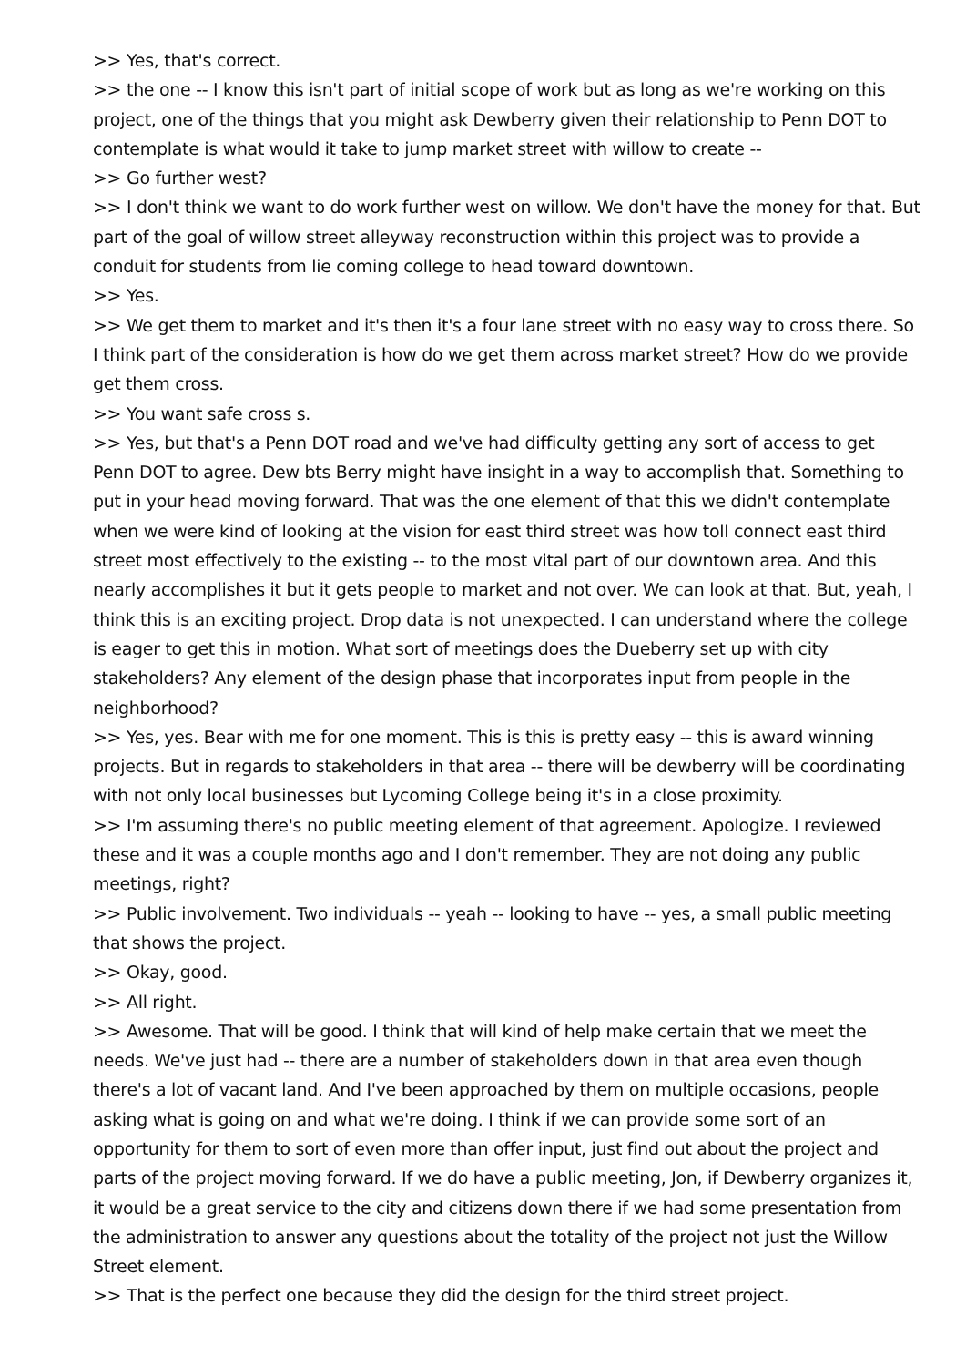>> Yes, that's correct.
>> the one -- I know this isn't part of initial scope of work but as long as we're working on this project, one of the things that you might ask Dewberry given their relationship to Penn DOT to contemplate is what would it take to jump market street with willow to create --
>> Go further west?
>> I don't think we want to do work further west on willow. We don't have the money for that. But part of the goal of willow street alleyway reconstruction within this project was to provide a conduit for students from lie coming college to head toward downtown.
>> Yes.
>> We get them to market and it's then it's a four lane street with no easy way to cross there. So I think part of the consideration is how do we get them across market street? How do we provide get them cross.
>> You want safe cross s.
>> Yes, but that's a Penn DOT road and we've had difficulty getting any sort of access to get Penn DOT to agree. Dew bts Berry might have insight in a way to accomplish that. Something to put in your head moving forward. That was the one element of that this we didn't contemplate when we were kind of looking at the vision for east third street was how toll connect east third street most effectively to the existing -- to the most vital part of our downtown area. And this nearly accomplishes it but it gets people to market and not over. We can look at that. But, yeah, I think this is an exciting project. Drop data is not unexpected. I can understand where the college is eager to get this in motion. What sort of meetings does the Dueberry set up with city stakeholders? Any element of the design phase that incorporates input from people in the neighborhood?
>> Yes, yes. Bear with me for one moment. This is this is pretty easy -- this is award winning projects. But in regards to stakeholders in that area -- there will be dewberry will be coordinating with not only local businesses but Lycoming College being it's in a close proximity.
>> I'm assuming there's no public meeting element of that agreement. Apologize. I reviewed these and it was a couple months ago and I don't remember. They are not doing any public meetings, right?
>> Public involvement. Two individuals -- yeah -- looking to have -- yes, a small public meeting that shows the project.
>> Okay, good.
>> All right.
>> Awesome. That will be good. I think that will kind of help make certain that we meet the needs. We've just had -- there are a number of stakeholders down in that area even though there's a lot of vacant land. And I've been approached by them on multiple occasions, people asking what is going on and what we're doing. I think if we can provide some sort of an opportunity for them to sort of even more than offer input, just find out about the project and parts of the project moving forward. If we do have a public meeting, Jon, if Dewberry organizes it, it would be a great service to the city and citizens down there if we had some presentation from the administration to answer any questions about the totality of the project not just the Willow Street element.
>> That is the perfect one because they did the design for the third street project.